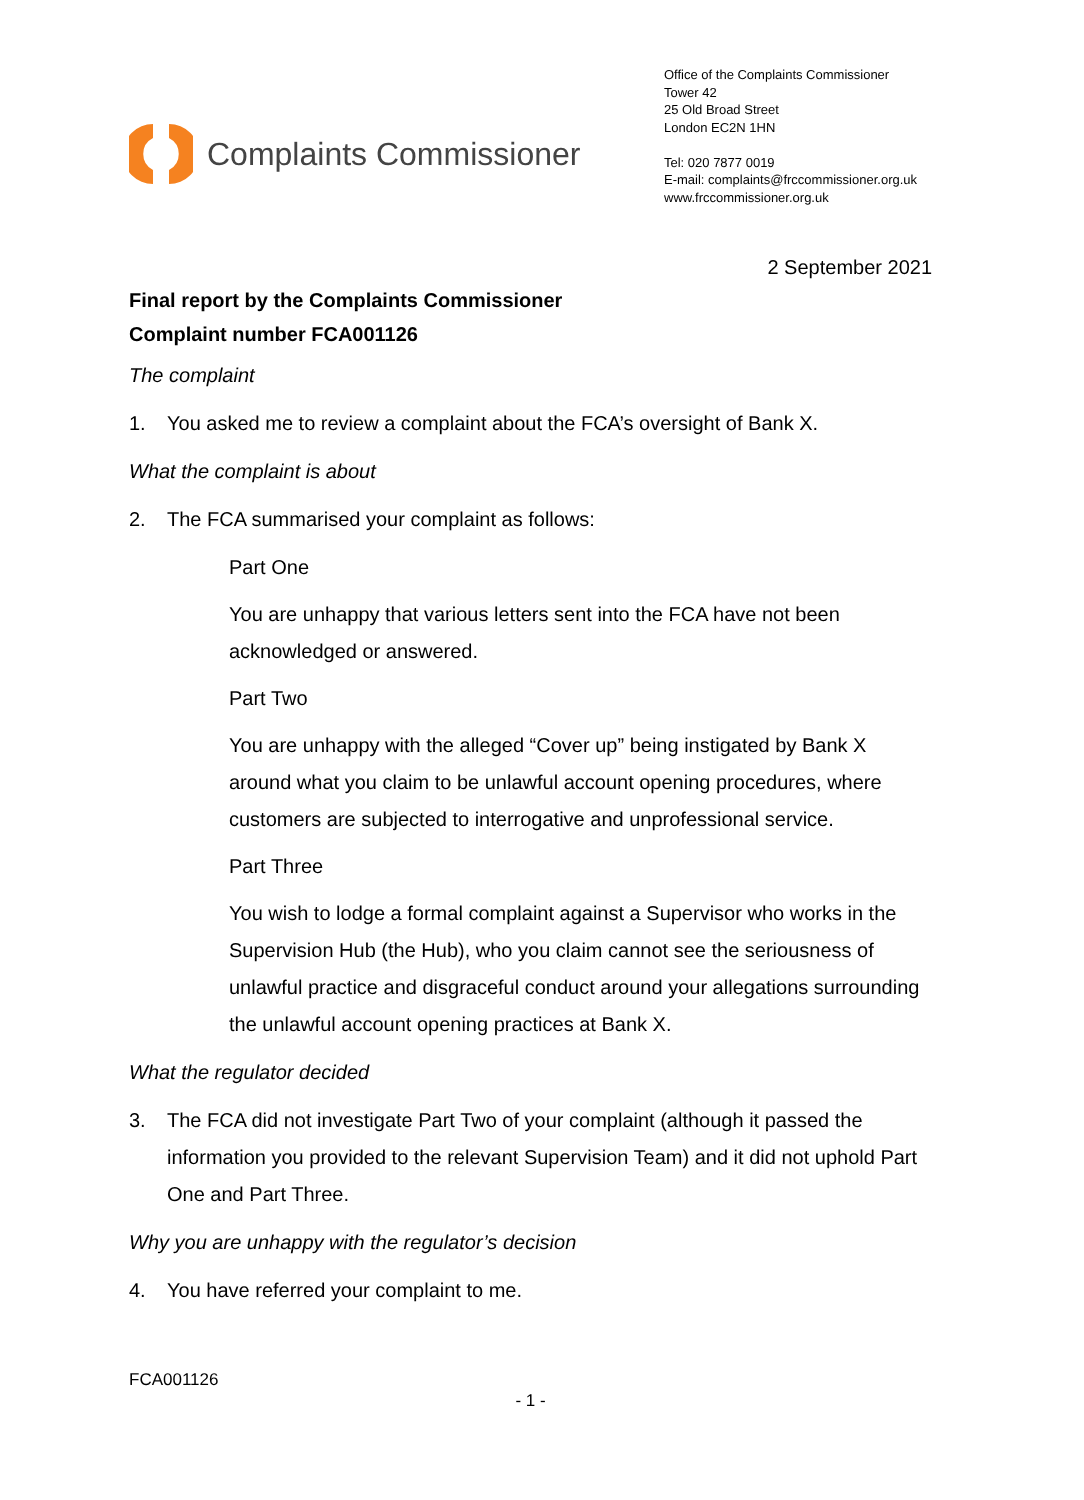Complaints Commissioner
Office of the Complaints Commissioner
Tower 42
25 Old Broad Street
London EC2N 1HN
Tel: 020 7877 0019
E-mail: complaints@frccommissioner.org.uk
www.frccommissioner.org.uk
2 September 2021
Final report by the Complaints Commissioner
Complaint number FCA001126
The complaint
1. You asked me to review a complaint about the FCA’s oversight of Bank X.
What the complaint is about
2. The FCA summarised your complaint as follows:
Part One
You are unhappy that various letters sent into the FCA have not been acknowledged or answered.
Part Two
You are unhappy with the alleged “Cover up” being instigated by Bank X around what you claim to be unlawful account opening procedures, where customers are subjected to interrogative and unprofessional service.
Part Three
You wish to lodge a formal complaint against a Supervisor who works in the Supervision Hub (the Hub), who you claim cannot see the seriousness of unlawful practice and disgraceful conduct around your allegations surrounding the unlawful account opening practices at Bank X.
What the regulator decided
3. The FCA did not investigate Part Two of your complaint (although it passed the information you provided to the relevant Supervision Team) and it did not uphold Part One and Part Three.
Why you are unhappy with the regulator’s decision
4. You have referred your complaint to me.
FCA001126
- 1 -